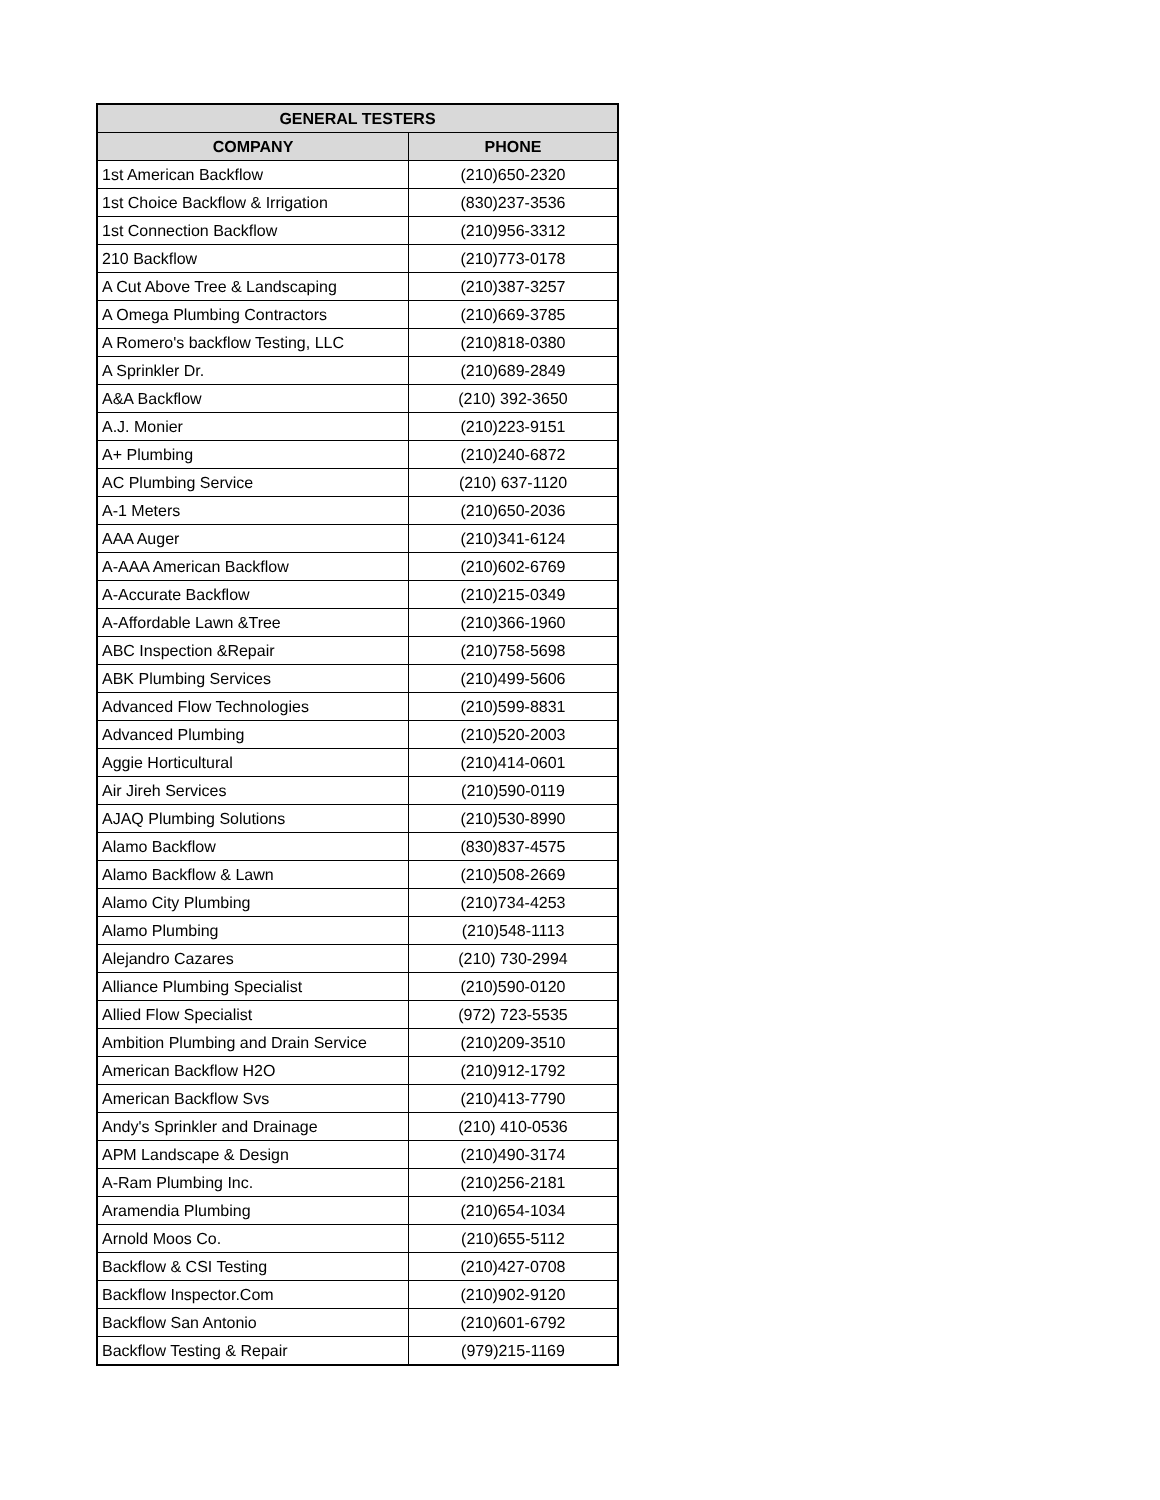| GENERAL TESTERS | |
| --- | --- |
| COMPANY | PHONE |
| 1st American Backflow | (210)650-2320 |
| 1st Choice Backflow & Irrigation | (830)237-3536 |
| 1st Connection Backflow | (210)956-3312 |
| 210 Backflow | (210)773-0178 |
| A Cut Above Tree & Landscaping | (210)387-3257 |
| A Omega Plumbing Contractors | (210)669-3785 |
| A Romero's backflow Testing, LLC | (210)818-0380 |
| A Sprinkler Dr. | (210)689-2849 |
| A&A Backflow | (210) 392-3650 |
| A.J. Monier | (210)223-9151 |
| A+ Plumbing | (210)240-6872 |
| AC Plumbing Service | (210) 637-1120 |
| A-1 Meters | (210)650-2036 |
| AAA Auger | (210)341-6124 |
| A-AAA American Backflow | (210)602-6769 |
| A-Accurate Backflow | (210)215-0349 |
| A-Affordable Lawn &Tree | (210)366-1960 |
| ABC Inspection &Repair | (210)758-5698 |
| ABK Plumbing Services | (210)499-5606 |
| Advanced Flow Technologies | (210)599-8831 |
| Advanced Plumbing | (210)520-2003 |
| Aggie Horticultural | (210)414-0601 |
| Air Jireh Services | (210)590-0119 |
| AJAQ Plumbing Solutions | (210)530-8990 |
| Alamo Backflow | (830)837-4575 |
| Alamo Backflow & Lawn | (210)508-2669 |
| Alamo City Plumbing | (210)734-4253 |
| Alamo Plumbing | (210)548-1113 |
| Alejandro Cazares | (210) 730-2994 |
| Alliance Plumbing Specialist | (210)590-0120 |
| Allied Flow Specialist | (972) 723-5535 |
| Ambition Plumbing and Drain Service | (210)209-3510 |
| American Backflow H2O | (210)912-1792 |
| American Backflow Svs | (210)413-7790 |
| Andy's Sprinkler and Drainage | (210) 410-0536 |
| APM Landscape & Design | (210)490-3174 |
| A-Ram Plumbing Inc. | (210)256-2181 |
| Aramendia Plumbing | (210)654-1034 |
| Arnold Moos Co. | (210)655-5112 |
| Backflow & CSI Testing | (210)427-0708 |
| Backflow Inspector.Com | (210)902-9120 |
| Backflow San Antonio | (210)601-6792 |
| Backflow Testing & Repair | (979)215-1169 |